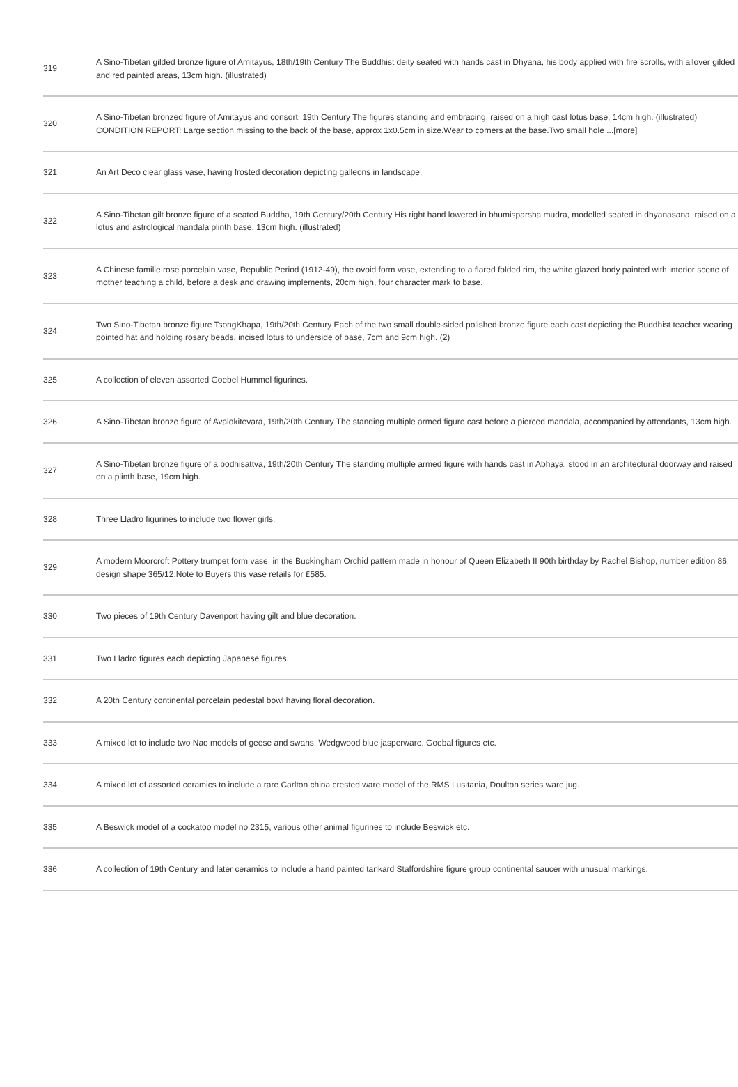| 319 | A Sino-Tibetan gilded bronze figure of Amitayus, 18th/19th Century The Buddhist deity seated with hands cast in Dhyana, his body applied with fire scrolls, with allover gilded and red painted areas, 13cm high. (illustrated) |
| 320 | A Sino-Tibetan bronzed figure of Amitayus and consort, 19th Century The figures standing and embracing, raised on a high cast lotus base, 14cm high. (illustrated) CONDITION REPORT: Large section missing to the back of the base, approx 1x0.5cm in size.Wear to corners at the base.Two small hole ...[more] |
| 321 | An Art Deco clear glass vase, having frosted decoration depicting galleons in landscape. |
| 322 | A Sino-Tibetan gilt bronze figure of a seated Buddha, 19th Century/20th Century His right hand lowered in bhumisparsha mudra, modelled seated in dhyanasana, raised on a lotus and astrological mandala plinth base, 13cm high. (illustrated) |
| 323 | A Chinese famille rose porcelain vase, Republic Period (1912-49), the ovoid form vase, extending to a flared folded rim, the white glazed body painted with interior scene of mother teaching a child, before a desk and drawing implements, 20cm high, four character mark to base. |
| 324 | Two Sino-Tibetan bronze figure TsongKhapa, 19th/20th Century Each of the two small double-sided polished bronze figure each cast depicting the Buddhist teacher wearing pointed hat and holding rosary beads, incised lotus to underside of base, 7cm and 9cm high. (2) |
| 325 | A collection of eleven assorted Goebel Hummel figurines. |
| 326 | A Sino-Tibetan bronze figure of Avalokitevara, 19th/20th Century The standing multiple armed figure cast before a pierced mandala, accompanied by attendants, 13cm high. |
| 327 | A Sino-Tibetan bronze figure of a bodhisattva, 19th/20th Century The standing multiple armed figure with hands cast in Abhaya, stood in an architectural doorway and raised on a plinth base, 19cm high. |
| 328 | Three Lladro figurines to include two flower girls. |
| 329 | A modern Moorcroft Pottery trumpet form vase, in the Buckingham Orchid pattern made in honour of Queen Elizabeth II 90th birthday by Rachel Bishop, number edition 86, design shape 365/12.Note to Buyers this vase retails for £585. |
| 330 | Two pieces of 19th Century Davenport having gilt and blue decoration. |
| 331 | Two Lladro figures each depicting Japanese figures. |
| 332 | A 20th Century continental porcelain pedestal bowl having floral decoration. |
| 333 | A mixed lot to include two Nao models of geese and swans, Wedgwood blue jasperware, Goebal figures etc. |
| 334 | A mixed lot of assorted ceramics to include a rare Carlton china crested ware model of the RMS Lusitania, Doulton series ware jug. |
| 335 | A Beswick model of a cockatoo model no 2315, various other animal figurines to include Beswick etc. |
| 336 | A collection of 19th Century and later ceramics to include a hand painted tankard Staffordshire figure group continental saucer with unusual markings. |